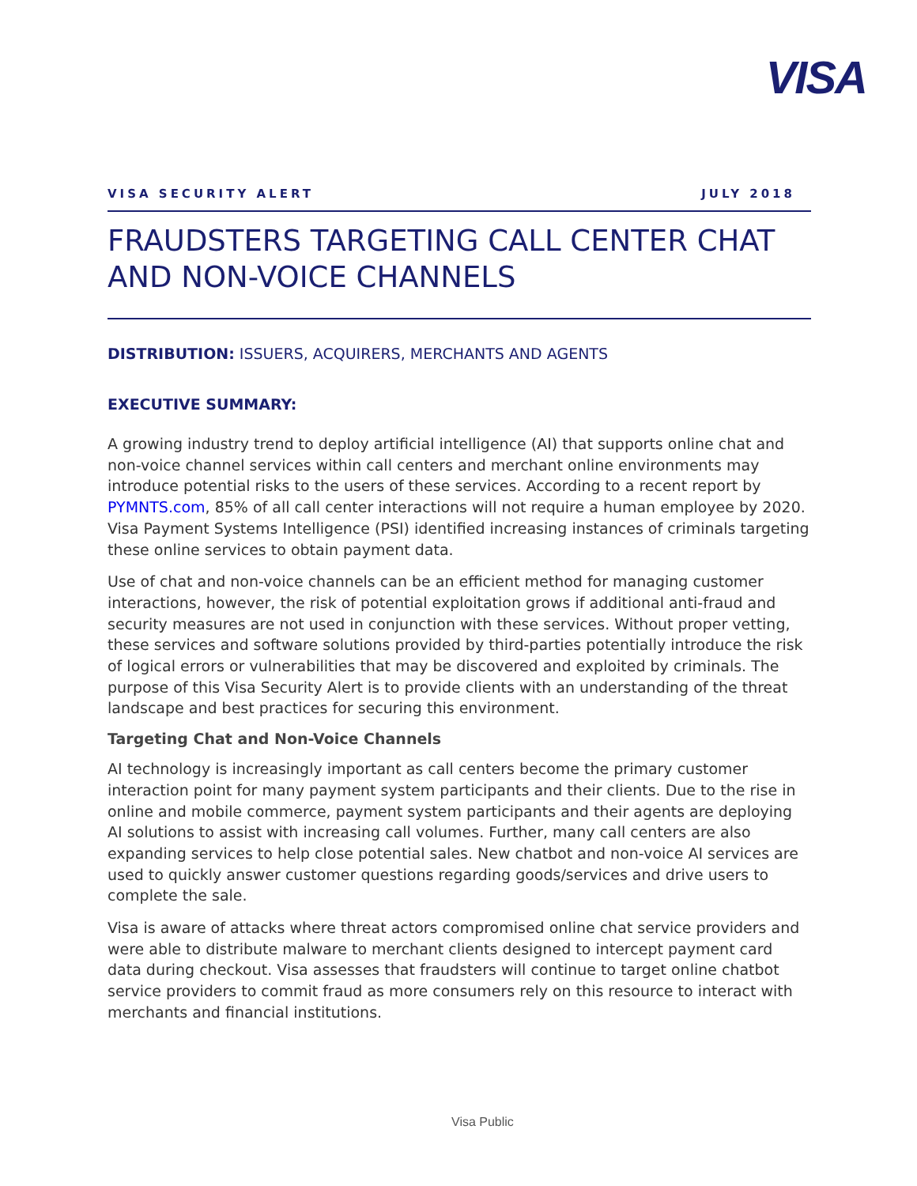VISA
VISA SECURITY ALERT JULY 2018
FRAUDSTERS TARGETING CALL CENTER CHAT AND NON-VOICE CHANNELS
DISTRIBUTION: ISSUERS, ACQUIRERS, MERCHANTS AND AGENTS
EXECUTIVE SUMMARY:
A growing industry trend to deploy artificial intelligence (AI) that supports online chat and non-voice channel services within call centers and merchant online environments may introduce potential risks to the users of these services. According to a recent report by PYMNTS.com, 85% of all call center interactions will not require a human employee by 2020. Visa Payment Systems Intelligence (PSI) identified increasing instances of criminals targeting these online services to obtain payment data.
Use of chat and non-voice channels can be an efficient method for managing customer interactions, however, the risk of potential exploitation grows if additional anti-fraud and security measures are not used in conjunction with these services. Without proper vetting, these services and software solutions provided by third-parties potentially introduce the risk of logical errors or vulnerabilities that may be discovered and exploited by criminals. The purpose of this Visa Security Alert is to provide clients with an understanding of the threat landscape and best practices for securing this environment.
Targeting Chat and Non-Voice Channels
AI technology is increasingly important as call centers become the primary customer interaction point for many payment system participants and their clients. Due to the rise in online and mobile commerce, payment system participants and their agents are deploying AI solutions to assist with increasing call volumes. Further, many call centers are also expanding services to help close potential sales. New chatbot and non-voice AI services are used to quickly answer customer questions regarding goods/services and drive users to complete the sale.
Visa is aware of attacks where threat actors compromised online chat service providers and were able to distribute malware to merchant clients designed to intercept payment card data during checkout. Visa assesses that fraudsters will continue to target online chatbot service providers to commit fraud as more consumers rely on this resource to interact with merchants and financial institutions.
Visa Public